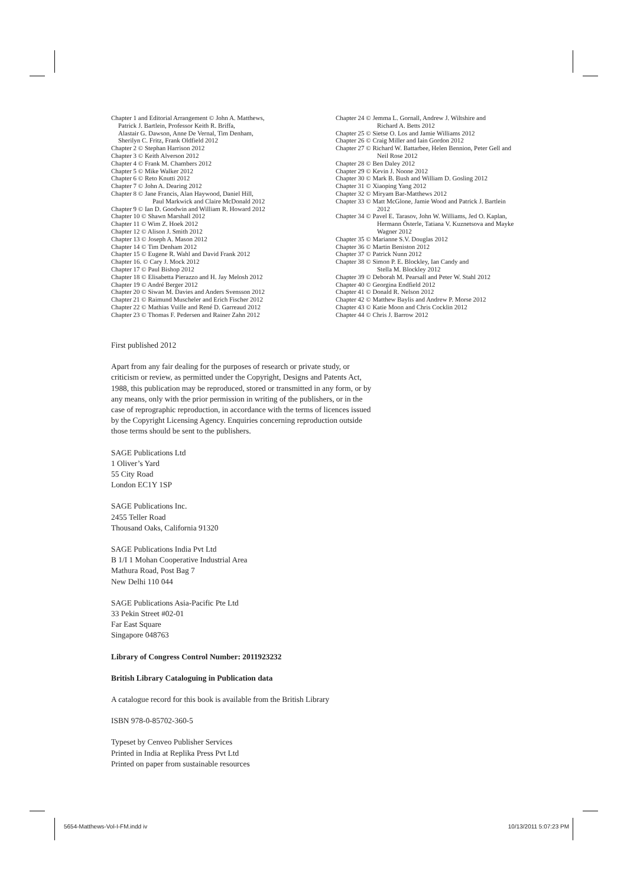Chapter 1 and Editorial Arrangement © John A. Matthews,
Patrick J. Bartlein, Professor Keith R. Briffa,
Alastair G. Dawson, Anne De Vernal, Tim Denham,
Sherilyn C. Fritz, Frank Oldfield 2012
Chapter 2 © Stephan Harrison 2012
Chapter 3 © Keith Alverson 2012
Chapter 4 © Frank M. Chambers 2012
Chapter 5 © Mike Walker 2012
Chapter 6 © Reto Knutti 2012
Chapter 7 © John A. Dearing 2012
Chapter 8 © Jane Francis, Alan Haywood, Daniel Hill,
Paul Markwick and Claire McDonald 2012
Chapter 9 © Ian D. Goodwin and William R. Howard 2012
Chapter 10 © Shawn Marshall 2012
Chapter 11 © Wim Z. Hoek 2012
Chapter 12 © Alison J. Smith 2012
Chapter 13 © Joseph A. Mason 2012
Chapter 14 © Tim Denham 2012
Chapter 15 © Eugene R. Wahl and David Frank 2012
Chapter 16. © Cary J. Mock 2012
Chapter 17 © Paul Bishop 2012
Chapter 18 © Elisabetta Pierazzo and H. Jay Melosh 2012
Chapter 19 © André Berger 2012
Chapter 20 © Siwan M. Davies and Anders Svensson 2012
Chapter 21 © Raimund Muscheler and Erich Fischer 2012
Chapter 22 © Mathias Vuille and René D. Garreaud 2012
Chapter 23 © Thomas F. Pedersen and Rainer Zahn 2012
Chapter 24 © Jemma L. Gornall, Andrew J. Wiltshire and
Richard A. Betts 2012
Chapter 25 © Sietse O. Los and Jamie Williams 2012
Chapter 26 © Craig Miller and Iain Gordon 2012
Chapter 27 © Richard W. Battarbee, Helen Bennion, Peter Gell and
Neil Rose 2012
Chapter 28 © Ben Daley 2012
Chapter 29 © Kevin J. Noone 2012
Chapter 30 © Mark B. Bush and William D. Gosling 2012
Chapter 31 © Xiaoping Yang 2012
Chapter 32 © Miryam Bar-Matthews 2012
Chapter 33 © Matt McGlone, Jamie Wood and Patrick J. Bartlein
2012
Chapter 34 © Pavel E. Tarasov, John W. Williams, Jed O. Kaplan,
Hermann Österle, Tatiana V. Kuznetsova and Mayke
Wagner 2012
Chapter 35 © Marianne S.V. Douglas 2012
Chapter 36 © Martin Beniston 2012
Chapter 37 © Patrick Nunn 2012
Chapter 38 © Simon P. E. Blockley, Ian Candy and
Stella M. Blockley 2012
Chapter 39 © Deborah M. Pearsall and Peter W. Stahl 2012
Chapter 40 © Georgina Endfield 2012
Chapter 41 © Donald R. Nelson 2012
Chapter 42 © Matthew Baylis and Andrew P. Morse 2012
Chapter 43 © Katie Moon and Chris Cocklin 2012
Chapter 44 © Chris J. Barrow 2012
First published 2012
Apart from any fair dealing for the purposes of research or private study, or criticism or review, as permitted under the Copyright, Designs and Patents Act, 1988, this publication may be reproduced, stored or transmitted in any form, or by any means, only with the prior permission in writing of the publishers, or in the case of reprographic reproduction, in accordance with the terms of licences issued by the Copyright Licensing Agency. Enquiries concerning reproduction outside those terms should be sent to the publishers.
SAGE Publications Ltd
1 Oliver’s Yard
55 City Road
London EC1Y 1SP
SAGE Publications Inc.
2455 Teller Road
Thousand Oaks, California 91320
SAGE Publications India Pvt Ltd
B 1/I 1 Mohan Cooperative Industrial Area
Mathura Road, Post Bag 7
New Delhi 110 044
SAGE Publications Asia-Pacific Pte Ltd
33 Pekin Street #02-01
Far East Square
Singapore 048763
Library of Congress Control Number: 2011923232
British Library Cataloguing in Publication data
A catalogue record for this book is available from the British Library
ISBN 978-0-85702-360-5
Typeset by Cenveo Publisher Services
Printed in India at Replika Press Pvt Ltd
Printed on paper from sustainable resources
5654-Matthews-Vol-I-FM.indd iv 10/13/2011 5:07:23 PM